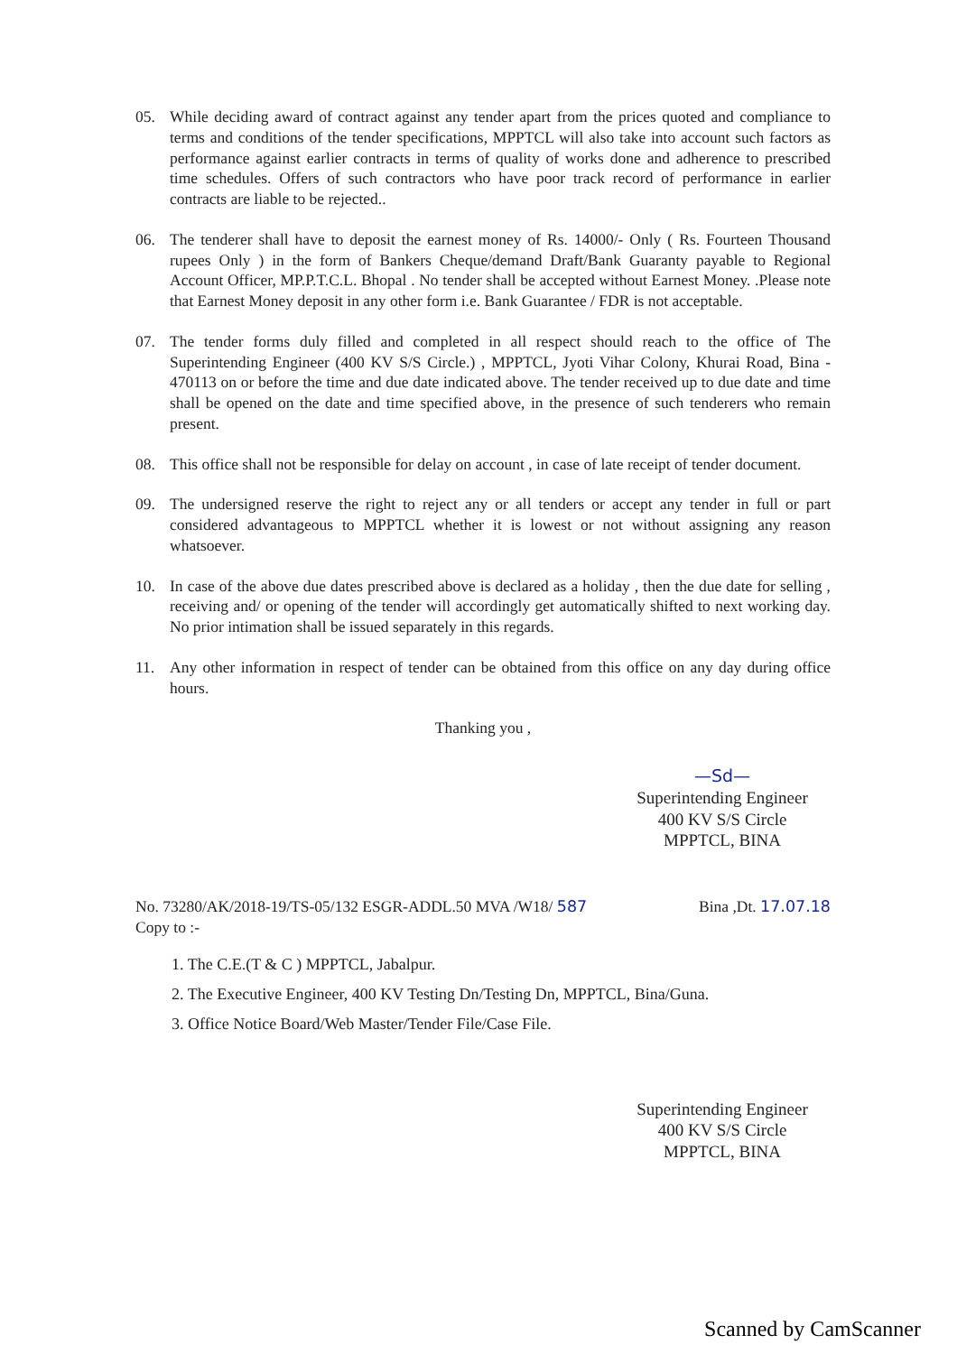05. While deciding award of contract against any tender apart from the prices quoted and compliance to terms and conditions of the tender specifications, MPPTCL will also take into account such factors as performance against earlier contracts in terms of quality of works done and adherence to prescribed time schedules. Offers of such contractors who have poor track record of performance in earlier contracts are liable to be rejected..
06. The tenderer shall have to deposit the earnest money of Rs. 14000/- Only ( Rs. Fourteen Thousand rupees Only ) in the form of Bankers Cheque/demand Draft/Bank Guaranty payable to Regional Account Officer, MP.P.T.C.L. Bhopal . No tender shall be accepted without Earnest Money. .Please note that Earnest Money deposit in any other form i.e. Bank Guarantee / FDR is not acceptable.
07. The tender forms duly filled and completed in all respect should reach to the office of The Superintending Engineer (400 KV S/S Circle.) , MPPTCL, Jyoti Vihar Colony, Khurai Road, Bina - 470113 on or before the time and due date indicated above. The tender received up to due date and time shall be opened on the date and time specified above, in the presence of such tenderers who remain present.
08. This office shall not be responsible for delay on account , in case of late receipt of tender document.
09. The undersigned reserve the right to reject any or all tenders or accept any tender in full or part considered advantageous to MPPTCL whether it is lowest or not without assigning any reason whatsoever.
10. In case of the above due dates prescribed above is declared as a holiday , then the due date for selling , receiving and/ or opening of the tender will accordingly get automatically shifted to next working day. No prior intimation shall be issued separately in this regards.
11. Any other information in respect of tender can be obtained from this office on any day during office hours.
Thanking you ,
—Sd—
Superintending Engineer
400 KV S/S Circle
MPPTCL, BINA
No. 73280/AK/2018-19/TS-05/132 ESGR-ADDL.50 MVA /W18/ 587 Bina ,Dt. 17.07.18
Copy to :-
1. The C.E.(T & C ) MPPTCL, Jabalpur.
2. The Executive Engineer, 400 KV Testing Dn/Testing Dn, MPPTCL, Bina/Guna.
3. Office Notice Board/Web Master/Tender File/Case File.
Superintending Engineer
400 KV S/S Circle
MPPTCL, BINA
Scanned by CamScanner